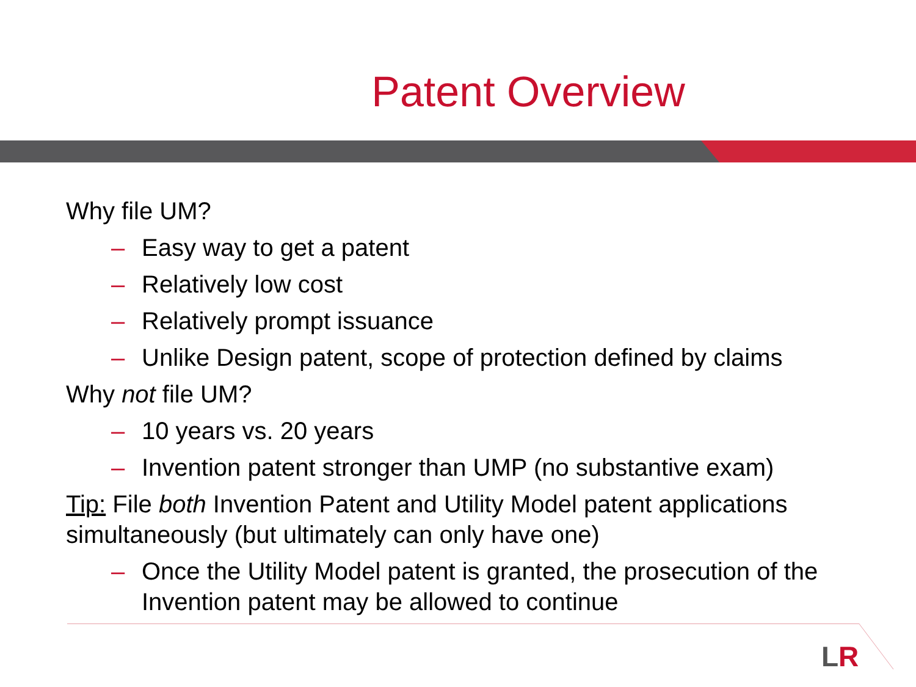Patent Overview
Why file UM?
– Easy way to get a patent
– Relatively low cost
– Relatively prompt issuance
– Unlike Design patent, scope of protection defined by claims
Why not file UM?
– 10 years vs. 20 years
– Invention patent stronger than UMP (no substantive exam)
Tip: File both Invention Patent and Utility Model patent applications simultaneously (but ultimately can only have one)
– Once the Utility Model patent is granted, the prosecution of the Invention patent may be allowed to continue
LR